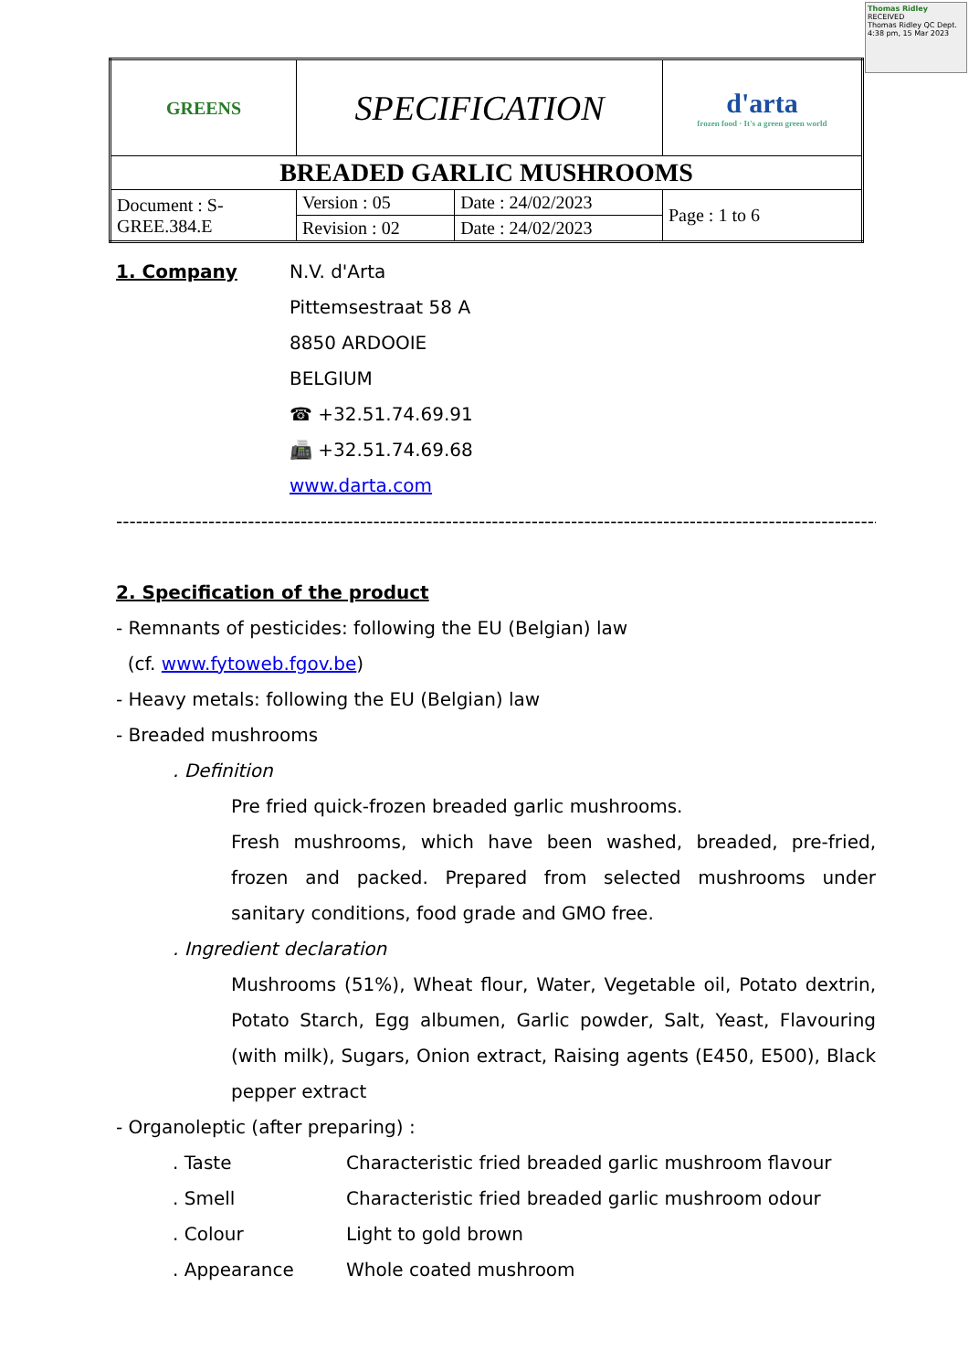Thomas Ridley RECEIVED
Thomas Ridley QC Dept.
4:38 pm, 15 Mar 2023
| GREENS | SPECIFICATION | | d'arta frozen food · It's a green green world |
| BREADED GARLIC MUSHROOMS | | | |
| Document : S-GREE.384.E | Version : 05 | Date : 24/02/2023 | Page : 1 to 6 |
| | Revision : 02 | Date : 24/02/2023 | |
1. Company N.V. d'Arta
Pittemsestraat 58 A
8850 ARDOOIE
BELGIUM
☎ +32.51.74.69.91
📠 +32.51.74.69.68
www.darta.com
-----------------------------------------------------------------------------------------------------------------------
2. Specification of the product
- Remnants of pesticides: following the EU (Belgian) law
(cf. www.fytoweb.fgov.be)
- Heavy metals: following the EU (Belgian) law
- Breaded mushrooms
. Definition
Pre fried quick-frozen breaded garlic mushrooms.
Fresh mushrooms, which have been washed, breaded, pre-fried, frozen and packed. Prepared from selected mushrooms under sanitary conditions, food grade and GMO free.
. Ingredient declaration
Mushrooms (51%), Wheat flour, Water, Vegetable oil, Potato dextrin, Potato Starch, Egg albumen, Garlic powder, Salt, Yeast, Flavouring (with milk), Sugars, Onion extract, Raising agents (E450, E500), Black pepper extract
- Organoleptic (after preparing) :
. Taste Characteristic fried breaded garlic mushroom flavour
. Smell Characteristic fried breaded garlic mushroom odour
. Colour Light to gold brown
. Appearance Whole coated mushroom